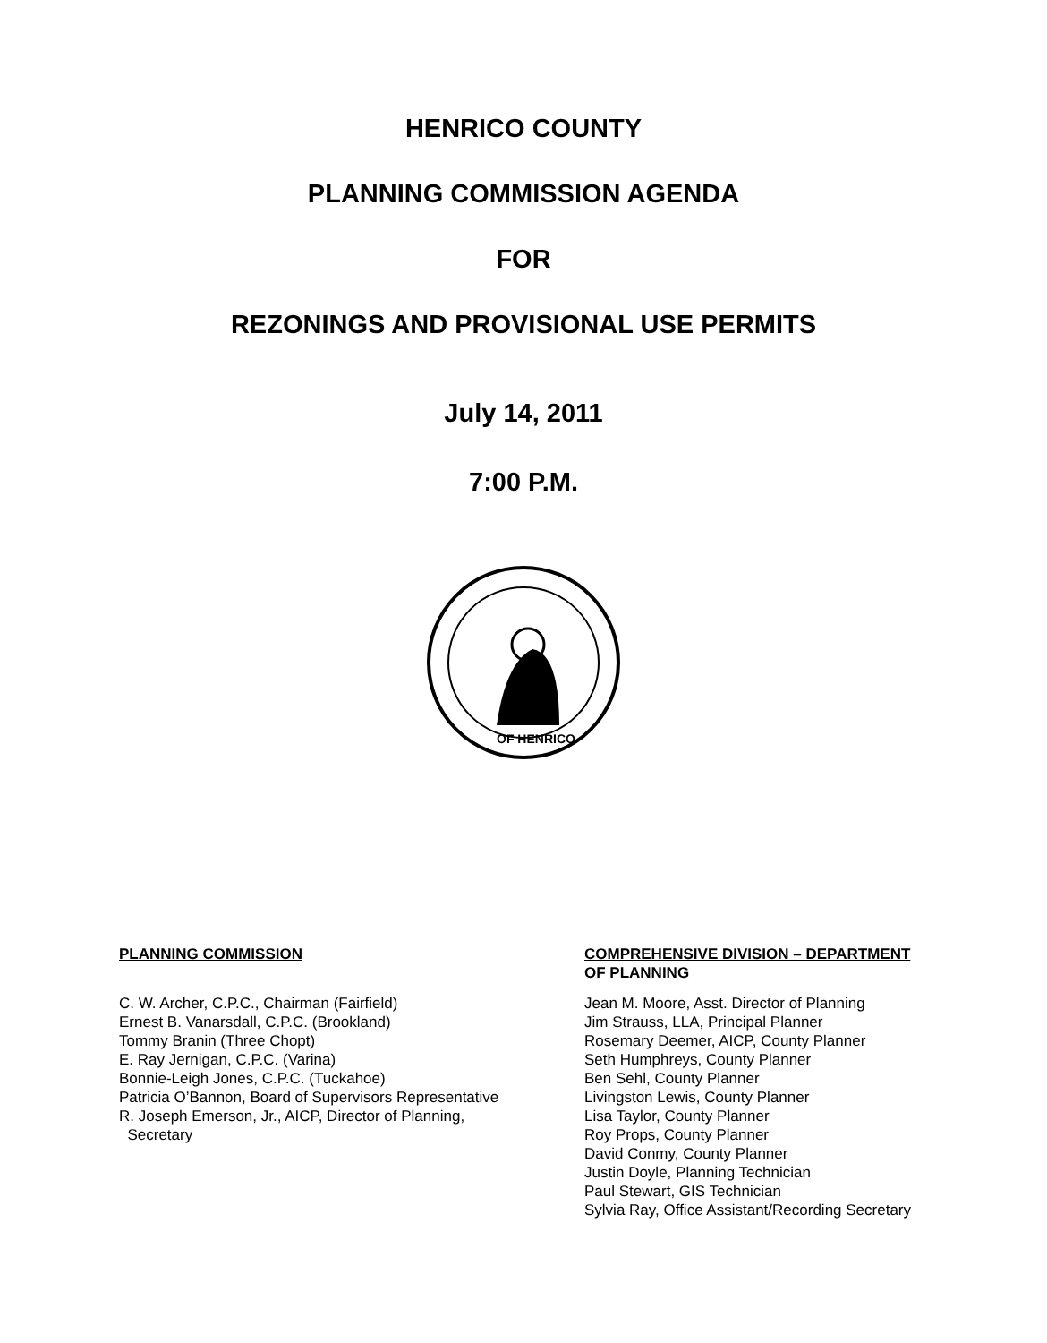HENRICO COUNTY
PLANNING COMMISSION AGENDA
FOR
REZONINGS AND PROVISIONAL USE PERMITS
July 14, 2011
7:00 P.M.
OF HENRICO
PLANNING COMMISSION
C. W. Archer, C.P.C., Chairman (Fairfield)
Ernest B. Vanarsdall, C.P.C. (Brookland)
Tommy Branin (Three Chopt)
E. Ray Jernigan, C.P.C. (Varina)
Bonnie-Leigh Jones, C.P.C. (Tuckahoe)
Patricia O’Bannon, Board of Supervisors Representative
R. Joseph Emerson, Jr., AICP, Director of Planning,
Secretary
COMPREHENSIVE DIVISION – DEPARTMENT
OF PLANNING
Jean M. Moore, Asst. Director of Planning
Jim Strauss, LLA, Principal Planner
Rosemary Deemer, AICP, County Planner
Seth Humphreys, County Planner
Ben Sehl, County Planner
Livingston Lewis, County Planner
Lisa Taylor, County Planner
Roy Props, County Planner
David Conmy, County Planner
Justin Doyle, Planning Technician
Paul Stewart, GIS Technician
Sylvia Ray, Office Assistant/Recording Secretary